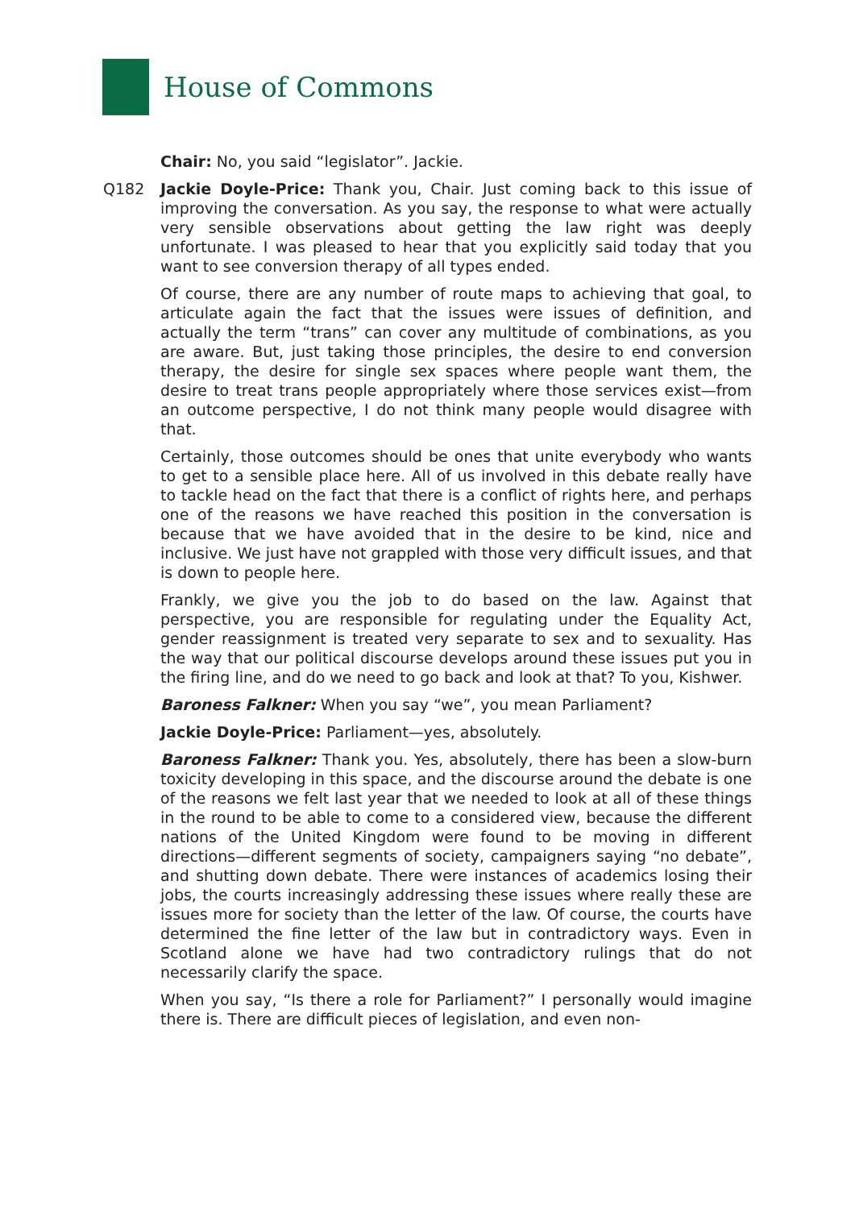House of Commons
Chair: No, you said “legislator”. Jackie.
Q182 Jackie Doyle-Price: Thank you, Chair. Just coming back to this issue of improving the conversation. As you say, the response to what were actually very sensible observations about getting the law right was deeply unfortunate. I was pleased to hear that you explicitly said today that you want to see conversion therapy of all types ended.
Of course, there are any number of route maps to achieving that goal, to articulate again the fact that the issues were issues of definition, and actually the term “trans” can cover any multitude of combinations, as you are aware. But, just taking those principles, the desire to end conversion therapy, the desire for single sex spaces where people want them, the desire to treat trans people appropriately where those services exist—from an outcome perspective, I do not think many people would disagree with that.
Certainly, those outcomes should be ones that unite everybody who wants to get to a sensible place here. All of us involved in this debate really have to tackle head on the fact that there is a conflict of rights here, and perhaps one of the reasons we have reached this position in the conversation is because that we have avoided that in the desire to be kind, nice and inclusive. We just have not grappled with those very difficult issues, and that is down to people here.
Frankly, we give you the job to do based on the law. Against that perspective, you are responsible for regulating under the Equality Act, gender reassignment is treated very separate to sex and to sexuality. Has the way that our political discourse develops around these issues put you in the firing line, and do we need to go back and look at that? To you, Kishwer.
Baroness Falkner: When you say “we”, you mean Parliament?
Jackie Doyle-Price: Parliament—yes, absolutely.
Baroness Falkner: Thank you. Yes, absolutely, there has been a slow-burn toxicity developing in this space, and the discourse around the debate is one of the reasons we felt last year that we needed to look at all of these things in the round to be able to come to a considered view, because the different nations of the United Kingdom were found to be moving in different directions—different segments of society, campaigners saying “no debate”, and shutting down debate. There were instances of academics losing their jobs, the courts increasingly addressing these issues where really these are issues more for society than the letter of the law. Of course, the courts have determined the fine letter of the law but in contradictory ways. Even in Scotland alone we have had two contradictory rulings that do not necessarily clarify the space.
When you say, “Is there a role for Parliament?” I personally would imagine there is. There are difficult pieces of legislation, and even non-